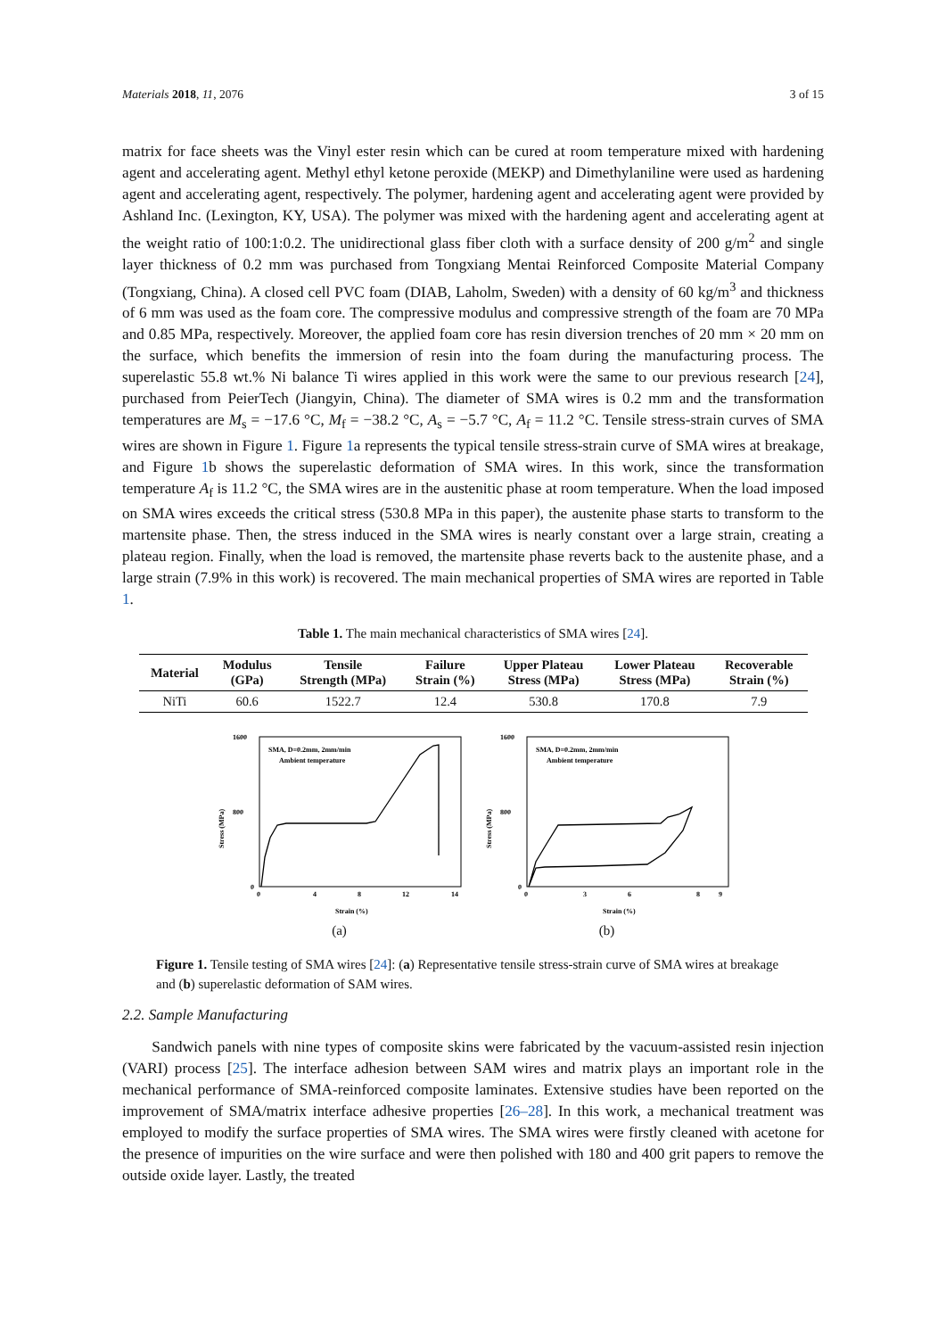Materials 2018, 11, 2076 3 of 15
matrix for face sheets was the Vinyl ester resin which can be cured at room temperature mixed with hardening agent and accelerating agent. Methyl ethyl ketone peroxide (MEKP) and Dimethylaniline were used as hardening agent and accelerating agent, respectively. The polymer, hardening agent and accelerating agent were provided by Ashland Inc. (Lexington, KY, USA). The polymer was mixed with the hardening agent and accelerating agent at the weight ratio of 100:1:0.2. The unidirectional glass fiber cloth with a surface density of 200 g/m<sup>2</sup> and single layer thickness of 0.2 mm was purchased from Tongxiang Mentai Reinforced Composite Material Company (Tongxiang, China). A closed cell PVC foam (DIAB, Laholm, Sweden) with a density of 60 kg/m<sup>3</sup> and thickness of 6 mm was used as the foam core. The compressive modulus and compressive strength of the foam are 70 MPa and 0.85 MPa, respectively. Moreover, the applied foam core has resin diversion trenches of 20 mm × 20 mm on the surface, which benefits the immersion of resin into the foam during the manufacturing process. The superelastic 55.8 wt.% Ni balance Ti wires applied in this work were the same to our previous research [24], purchased from PeierTech (Jiangyin, China). The diameter of SMA wires is 0.2 mm and the transformation temperatures are M<sub>s</sub> = −17.6 °C, M<sub>f</sub> = −38.2 °C, A<sub>s</sub> = −5.7 °C, A<sub>f</sub> = 11.2 °C. Tensile stress-strain curves of SMA wires are shown in Figure 1. Figure 1a represents the typical tensile stress-strain curve of SMA wires at breakage, and Figure 1b shows the superelastic deformation of SMA wires. In this work, since the transformation temperature A<sub>f</sub> is 11.2 °C, the SMA wires are in the austenitic phase at room temperature. When the load imposed on SMA wires exceeds the critical stress (530.8 MPa in this paper), the austenite phase starts to transform to the martensite phase. Then, the stress induced in the SMA wires is nearly constant over a large strain, creating a plateau region. Finally, when the load is removed, the martensite phase reverts back to the austenite phase, and a large strain (7.9% in this work) is recovered. The main mechanical properties of SMA wires are reported in Table 1.
Table 1. The main mechanical characteristics of SMA wires [24].
| Material | Modulus (GPa) | Tensile Strength (MPa) | Failure Strain (%) | Upper Plateau Stress (MPa) | Lower Plateau Stress (MPa) | Recoverable Strain (%) |
| --- | --- | --- | --- | --- | --- | --- |
| NiTi | 60.6 | 1522.7 | 12.4 | 530.8 | 170.8 | 7.9 |
1600
800
0
Stress (MPa)
0
4
8
12
14
SMA, D=0.2mm, 2mm/min
Ambient temperature
Strain (%)
(a)
1600
800
0
Stress (MPa)
0
3
6
8
9
SMA, D=0.2mm, 2mm/min
Ambient temperature
Strain (%)
(b)
Figure 1. Tensile testing of SMA wires [24]: (a) Representative tensile stress-strain curve of SMA wires at breakage and (b) superelastic deformation of SAM wires.
2.2. Sample Manufacturing
Sandwich panels with nine types of composite skins were fabricated by the vacuum-assisted resin injection (VARI) process [25]. The interface adhesion between SAM wires and matrix plays an important role in the mechanical performance of SMA-reinforced composite laminates. Extensive studies have been reported on the improvement of SMA/matrix interface adhesive properties [26–28]. In this work, a mechanical treatment was employed to modify the surface properties of SMA wires. The SMA wires were firstly cleaned with acetone for the presence of impurities on the wire surface and were then polished with 180 and 400 grit papers to remove the outside oxide layer. Lastly, the treated